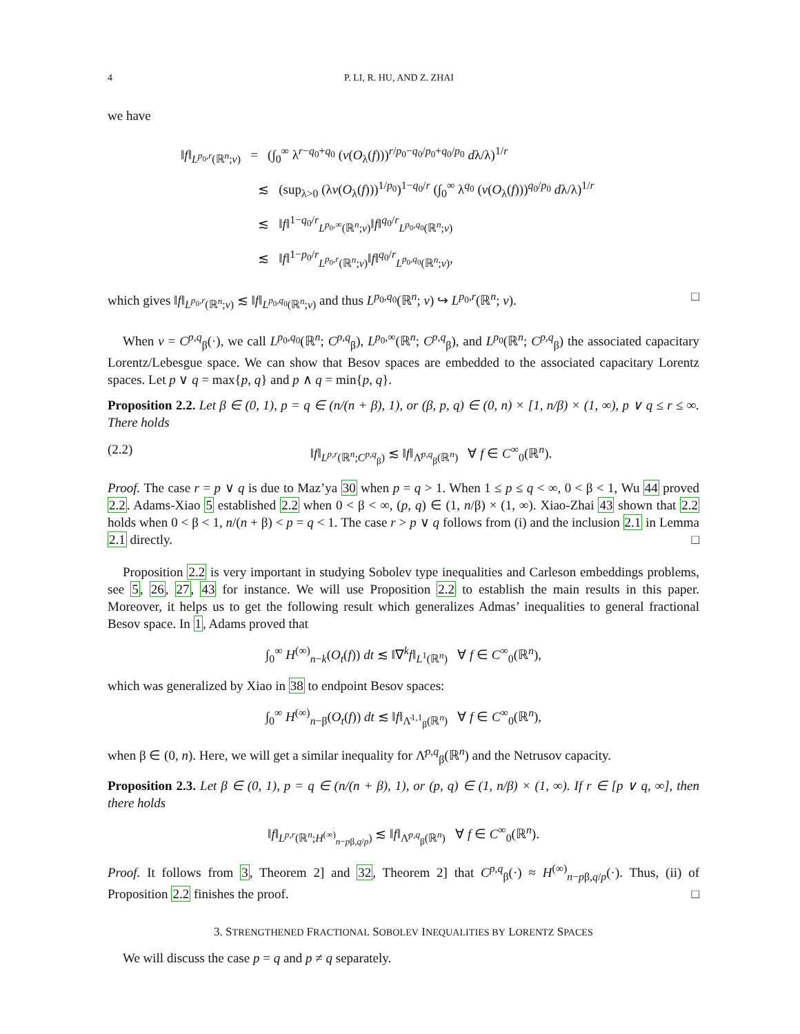4 P. LI, R. HU, AND Z. ZHAI
we have
‖f‖<sub>L<sup>p<sub>0</sub>,r</sup>(ℝ<sup>n</sup>;ν)</sub> = (∫<sub>0</sub><sup>∞</sup> λ<sup>r−q<sub>0</sub>+q<sub>0</sub></sup> (ν(O<sub>λ</sub>(f)))<sup>r/p<sub>0</sub>−q<sub>0</sub>/p<sub>0</sub>+q<sub>0</sub>/p<sub>0</sub></sup> dλ/λ)<sup>1/r</sup>
≲ (sup<sub>λ>0</sub> (λν(O<sub>λ</sub>(f)))<sup>1/p<sub>0</sub></sup>)<sup>1−q<sub>0</sub>/r</sup> (∫<sub>0</sub><sup>∞</sup> λ<sup>q<sub>0</sub></sup> (ν(O<sub>λ</sub>(f)))<sup>q<sub>0</sub>/p<sub>0</sub></sup> dλ/λ)<sup>1/r</sup>
≲ ‖f‖<sup>1−q<sub>0</sub>/r</sup><sub>L<sup>p<sub>0</sub>,∞</sup>(ℝ<sup>n</sup>;ν)</sub>‖f‖<sup>q<sub>0</sub>/r</sup><sub>L<sup>p<sub>0</sub>,q<sub>0</sub></sup>(ℝ<sup>n</sup>;ν)</sub>
≲ ‖f‖<sup>1−p<sub>0</sub>/r</sup><sub>L<sup>p<sub>0</sub>,r</sup>(ℝ<sup>n</sup>;ν)</sub>‖f‖<sup>q<sub>0</sub>/r</sup><sub>L<sup>p<sub>0</sub>,q<sub>0</sub></sup>(ℝ<sup>n</sup>;ν)</sub>,
which gives ‖f‖<sub>L<sup>p<sub>0</sub>,r</sup>(ℝ<sup>n</sup>;ν)</sub> ≲ ‖f‖<sub>L<sup>p<sub>0</sub>,q<sub>0</sub></sup>(ℝ<sup>n</sup>;ν)</sub> and thus L<sup>p<sub>0</sub>,q<sub>0</sub></sup>(ℝ<sup>n</sup>; ν) ↪ L<sup>p<sub>0</sub>,r</sup>(ℝ<sup>n</sup>; ν). □
When ν = C<sup>p,q</sup><sub>β</sub>(·), we call L<sup>p<sub>0</sub>,q<sub>0</sub></sup>(ℝ<sup>n</sup>; C<sup>p,q</sup><sub>β</sub>), L<sup>p<sub>0</sub>,∞</sup>(ℝ<sup>n</sup>; C<sup>p,q</sup><sub>β</sub>), and L<sup>p<sub>0</sub></sup>(ℝ<sup>n</sup>; C<sup>p,q</sup><sub>β</sub>) the associated capacitary Lorentz/Lebesgue space. We can show that Besov spaces are embedded to the associated capacitary Lorentz spaces. Let p ∨ q = max{p, q} and p ∧ q = min{p, q}.
Proposition 2.2. Let β ∈ (0, 1), p = q ∈ (n/(n + β), 1), or (β, p, q) ∈ (0, n) × [1, n/β) × (1, ∞), p ∨ q ≤ r ≤ ∞. There holds
(2.2) ‖f‖<sub>L<sup>p,r</sup>(ℝ<sup>n</sup>;C<sup>p,q</sup><sub>β</sub>)</sub> ≲ ‖f‖<sub>Λ̇<sup>p,q</sup><sub>β</sub>(ℝ<sup>n</sup>)</sub> ∀ f ∈ C<sup>∞</sup><sub>0</sub>(ℝ<sup>n</sup>).
Proof. The case r = p ∨ q is due to Maz’ya 30 when p = q > 1. When 1 ≤ p ≤ q < ∞, 0 < β < 1, Wu 44 proved 2.2. Adams-Xiao 5 established 2.2 when 0 < β < ∞, (p, q) ∈ (1, n/β) × (1, ∞). Xiao-Zhai 43 shown that 2.2 holds when 0 < β < 1, n/(n + β) < p = q < 1. The case r > p ∨ q follows from (i) and the inclusion 2.1 in Lemma 2.1 directly. □
Proposition 2.2 is very important in studying Sobolev type inequalities and Carleson embeddings problems, see 5, 26, 27, 43 for instance. We will use Proposition 2.2 to establish the main results in this paper. Moreover, it helps us to get the following result which generalizes Admas’ inequalities to general fractional Besov space. In 1, Adams proved that
∫<sub>0</sub><sup>∞</sup> H<sup>(∞)</sup><sub>n−k</sub>(O<sub>t</sub>(f)) dt ≲ ‖∇<sup>k</sup>f‖<sub>L<sup>1</sup>(ℝ<sup>n</sup>)</sub> ∀ f ∈ C<sup>∞</sup><sub>0</sub>(ℝ<sup>n</sup>),
which was generalized by Xiao in 38 to endpoint Besov spaces:
∫<sub>0</sub><sup>∞</sup> H<sup>(∞)</sup><sub>n−β</sub>(O<sub>t</sub>(f)) dt ≲ ‖f‖<sub>Λ̇<sup>1,1</sup><sub>β</sub>(ℝ<sup>n</sup>)</sub> ∀ f ∈ C<sup>∞</sup><sub>0</sub>(ℝ<sup>n</sup>),
when β ∈ (0, n). Here, we will get a similar inequality for Λ̇<sup>p,q</sup><sub>β</sub>(ℝ<sup>n</sup>) and the Netrusov capacity.
Proposition 2.3. Let β ∈ (0, 1), p = q ∈ (n/(n + β), 1), or (p, q) ∈ (1, n/β) × (1, ∞). If r ∈ [p ∨ q, ∞], then there holds
‖f‖<sub>L<sup>p,r</sup>(ℝ<sup>n</sup>;H<sup>(∞)</sup><sub>n−pβ,q/p</sub>)</sub> ≲ ‖f‖<sub>Λ̇<sup>p,q</sup><sub>β</sub>(ℝ<sup>n</sup>)</sub> ∀ f ∈ C<sup>∞</sup><sub>0</sub>(ℝ<sup>n</sup>).
Proof. It follows from 3, Theorem 2] and 32, Theorem 2] that C<sup>p,q</sup><sub>β</sub>(·) ≈ H<sup>(∞)</sup><sub>n−pβ,q/p</sub>(·). Thus, (ii) of Proposition 2.2 finishes the proof. □
3. STRENGTHENED FRACTIONAL SOBOLEV INEQUALITIES BY LORENTZ SPACES
We will discuss the case p = q and p ≠ q separately.